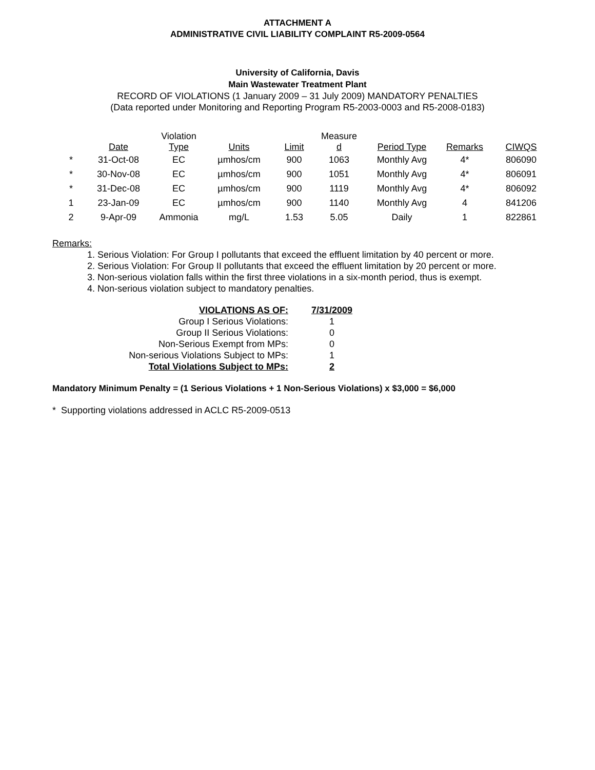ATTACHMENT A
ADMINISTRATIVE CIVIL LIABILITY COMPLAINT R5-2009-0564
University of California, Davis
Main Wastewater Treatment Plant
RECORD OF VIOLATIONS (1 January 2009 – 31 July 2009) MANDATORY PENALTIES
(Data reported under Monitoring and Reporting Program R5-2003-0003 and R5-2008-0183)
| | Date | Violation Type | Units | Limit | Measure d | Period Type | Remarks | CIWQS |
| --- | --- | --- | --- | --- | --- | --- | --- | --- |
| * | 31-Oct-08 | EC | µmhos/cm | 900 | 1063 | Monthly Avg | 4* | 806090 |
| * | 30-Nov-08 | EC | µmhos/cm | 900 | 1051 | Monthly Avg | 4* | 806091 |
| * | 31-Dec-08 | EC | µmhos/cm | 900 | 1119 | Monthly Avg | 4* | 806092 |
| 1 | 23-Jan-09 | EC | µmhos/cm | 900 | 1140 | Monthly Avg | 4 | 841206 |
| 2 | 9-Apr-09 | Ammonia | mg/L | 1.53 | 5.05 | Daily | 1 | 822861 |
Remarks:
1. Serious Violation: For Group I pollutants that exceed the effluent limitation by 40 percent or more.
2. Serious Violation: For Group II pollutants that exceed the effluent limitation by 20 percent or more.
3. Non-serious violation falls within the first three violations in a six-month period, thus is exempt.
4. Non-serious violation subject to mandatory penalties.
| VIOLATIONS AS OF: | 7/31/2009 |
| Group I Serious Violations: | 1 |
| Group II Serious Violations: | 0 |
| Non-Serious Exempt from MPs: | 0 |
| Non-serious Violations Subject to MPs: | 1 |
| Total Violations Subject to MPs: | 2 |
Mandatory Minimum Penalty = (1 Serious Violations + 1 Non-Serious Violations) x $3,000 = $6,000
* Supporting violations addressed in ACLC R5-2009-0513